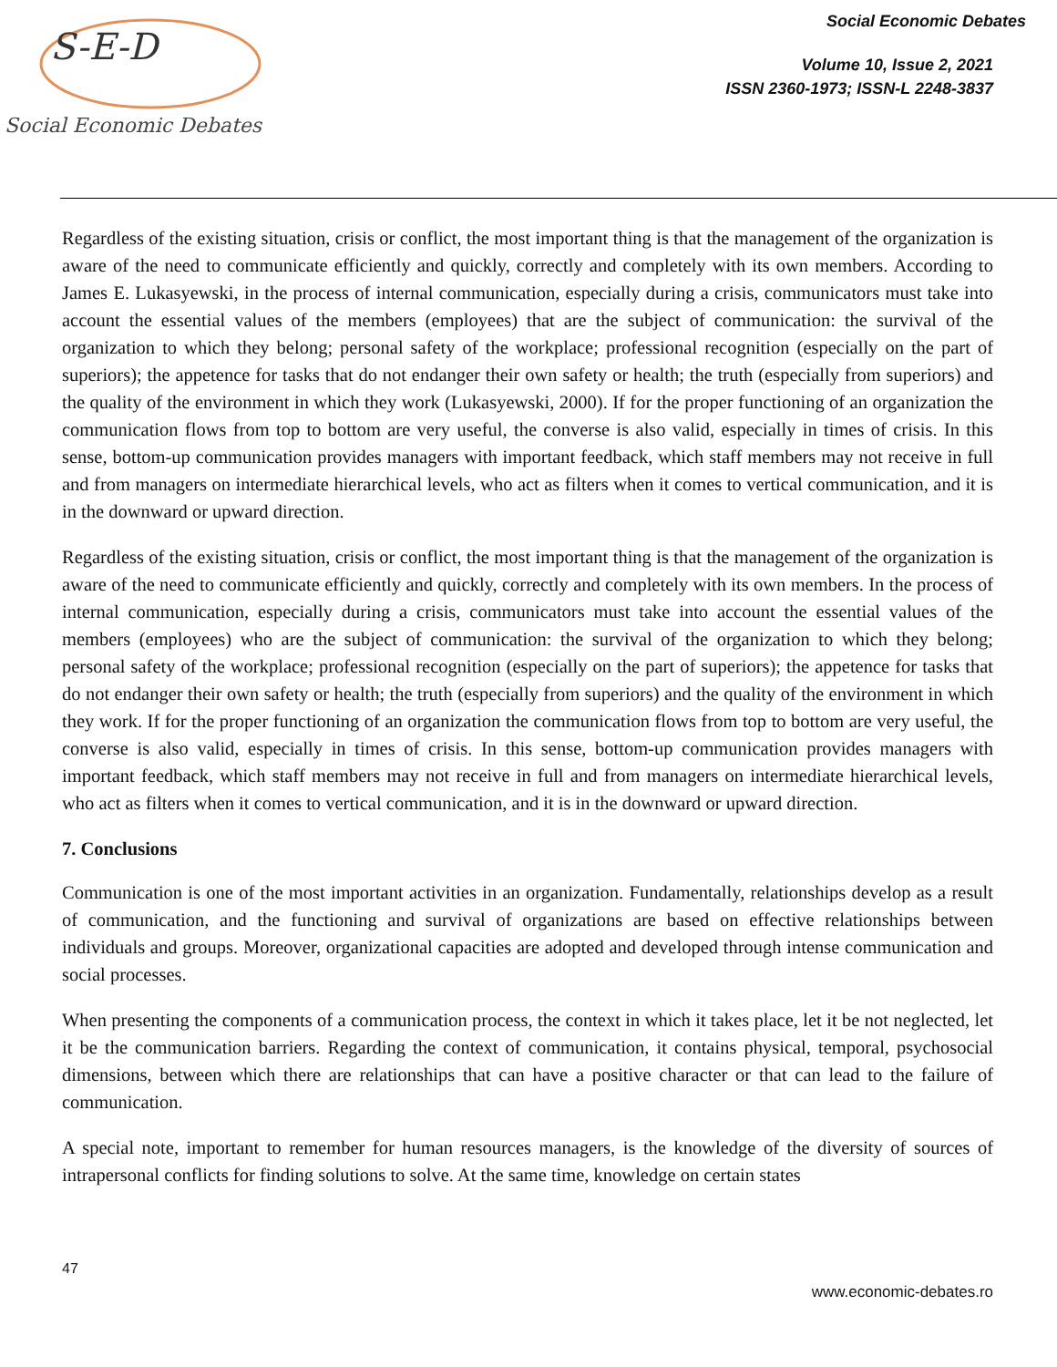S-E-D
Social Economic Debates
Social Economic Debates
Volume 10, Issue 2, 2021
ISSN 2360-1973; ISSN-L 2248-3837
Regardless of the existing situation, crisis or conflict, the most important thing is that the management of the organization is aware of the need to communicate efficiently and quickly, correctly and completely with its own members. According to James E. Lukasyewski, in the process of internal communication, especially during a crisis, communicators must take into account the essential values of the members (employees) that are the subject of communication: the survival of the organization to which they belong; personal safety of the workplace; professional recognition (especially on the part of superiors); the appetence for tasks that do not endanger their own safety or health; the truth (especially from superiors) and the quality of the environment in which they work (Lukasyewski, 2000). If for the proper functioning of an organization the communication flows from top to bottom are very useful, the converse is also valid, especially in times of crisis. In this sense, bottom-up communication provides managers with important feedback, which staff members may not receive in full and from managers on intermediate hierarchical levels, who act as filters when it comes to vertical communication, and it is in the downward or upward direction.
Regardless of the existing situation, crisis or conflict, the most important thing is that the management of the organization is aware of the need to communicate efficiently and quickly, correctly and completely with its own members. In the process of internal communication, especially during a crisis, communicators must take into account the essential values of the members (employees) who are the subject of communication: the survival of the organization to which they belong; personal safety of the workplace; professional recognition (especially on the part of superiors); the appetence for tasks that do not endanger their own safety or health; the truth (especially from superiors) and the quality of the environment in which they work. If for the proper functioning of an organization the communication flows from top to bottom are very useful, the converse is also valid, especially in times of crisis. In this sense, bottom-up communication provides managers with important feedback, which staff members may not receive in full and from managers on intermediate hierarchical levels, who act as filters when it comes to vertical communication, and it is in the downward or upward direction.
7. Conclusions
Communication is one of the most important activities in an organization. Fundamentally, relationships develop as a result of communication, and the functioning and survival of organizations are based on effective relationships between individuals and groups. Moreover, organizational capacities are adopted and developed through intense communication and social processes.
When presenting the components of a communication process, the context in which it takes place, let it be not neglected, let it be the communication barriers. Regarding the context of communication, it contains physical, temporal, psychosocial dimensions, between which there are relationships that can have a positive character or that can lead to the failure of communication.
A special note, important to remember for human resources managers, is the knowledge of the diversity of sources of intrapersonal conflicts for finding solutions to solve. At the same time, knowledge on certain states
47
www.economic-debates.ro